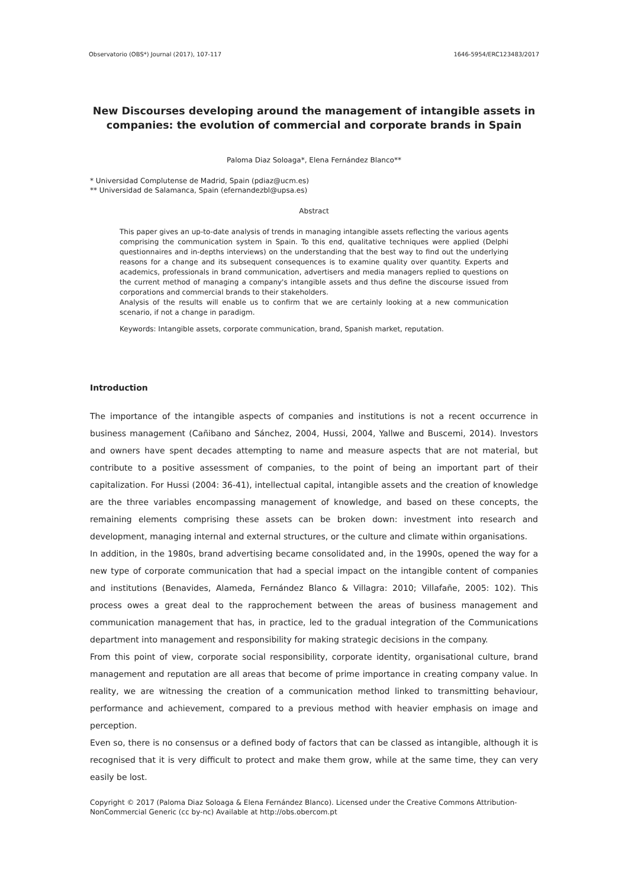Observatorio (OBS*) Journal (2017), 107-117 1646-5954/ERC123483/2017
New Discourses developing around the management of intangible assets in companies: the evolution of commercial and corporate brands in Spain
Paloma Diaz Soloaga*, Elena Fernández Blanco**
* Universidad Complutense de Madrid, Spain (pdiaz@ucm.es)
** Universidad de Salamanca, Spain (efernandezbl@upsa.es)
Abstract
This paper gives an up-to-date analysis of trends in managing intangible assets reflecting the various agents comprising the communication system in Spain. To this end, qualitative techniques were applied (Delphi questionnaires and in-depths interviews) on the understanding that the best way to find out the underlying reasons for a change and its subsequent consequences is to examine quality over quantity. Experts and academics, professionals in brand communication, advertisers and media managers replied to questions on the current method of managing a company's intangible assets and thus define the discourse issued from corporations and commercial brands to their stakeholders.
Analysis of the results will enable us to confirm that we are certainly looking at a new communication scenario, if not a change in paradigm.
Keywords: Intangible assets, corporate communication, brand, Spanish market, reputation.
Introduction
The importance of the intangible aspects of companies and institutions is not a recent occurrence in business management (Cañibano and Sánchez, 2004, Hussi, 2004, Yallwe and Buscemi, 2014). Investors and owners have spent decades attempting to name and measure aspects that are not material, but contribute to a positive assessment of companies, to the point of being an important part of their capitalization. For Hussi (2004: 36-41), intellectual capital, intangible assets and the creation of knowledge are the three variables encompassing management of knowledge, and based on these concepts, the remaining elements comprising these assets can be broken down: investment into research and development, managing internal and external structures, or the culture and climate within organisations.
In addition, in the 1980s, brand advertising became consolidated and, in the 1990s, opened the way for a new type of corporate communication that had a special impact on the intangible content of companies and institutions (Benavides, Alameda, Fernández Blanco & Villagra: 2010; Villafañe, 2005: 102). This process owes a great deal to the rapprochement between the areas of business management and communication management that has, in practice, led to the gradual integration of the Communications department into management and responsibility for making strategic decisions in the company.
From this point of view, corporate social responsibility, corporate identity, organisational culture, brand management and reputation are all areas that become of prime importance in creating company value. In reality, we are witnessing the creation of a communication method linked to transmitting behaviour, performance and achievement, compared to a previous method with heavier emphasis on image and perception.
Even so, there is no consensus or a defined body of factors that can be classed as intangible, although it is recognised that it is very difficult to protect and make them grow, while at the same time, they can very easily be lost.
Copyright © 2017 (Paloma Diaz Soloaga & Elena Fernández Blanco). Licensed under the Creative Commons Attribution-NonCommercial Generic (cc by-nc) Available at http://obs.obercom.pt